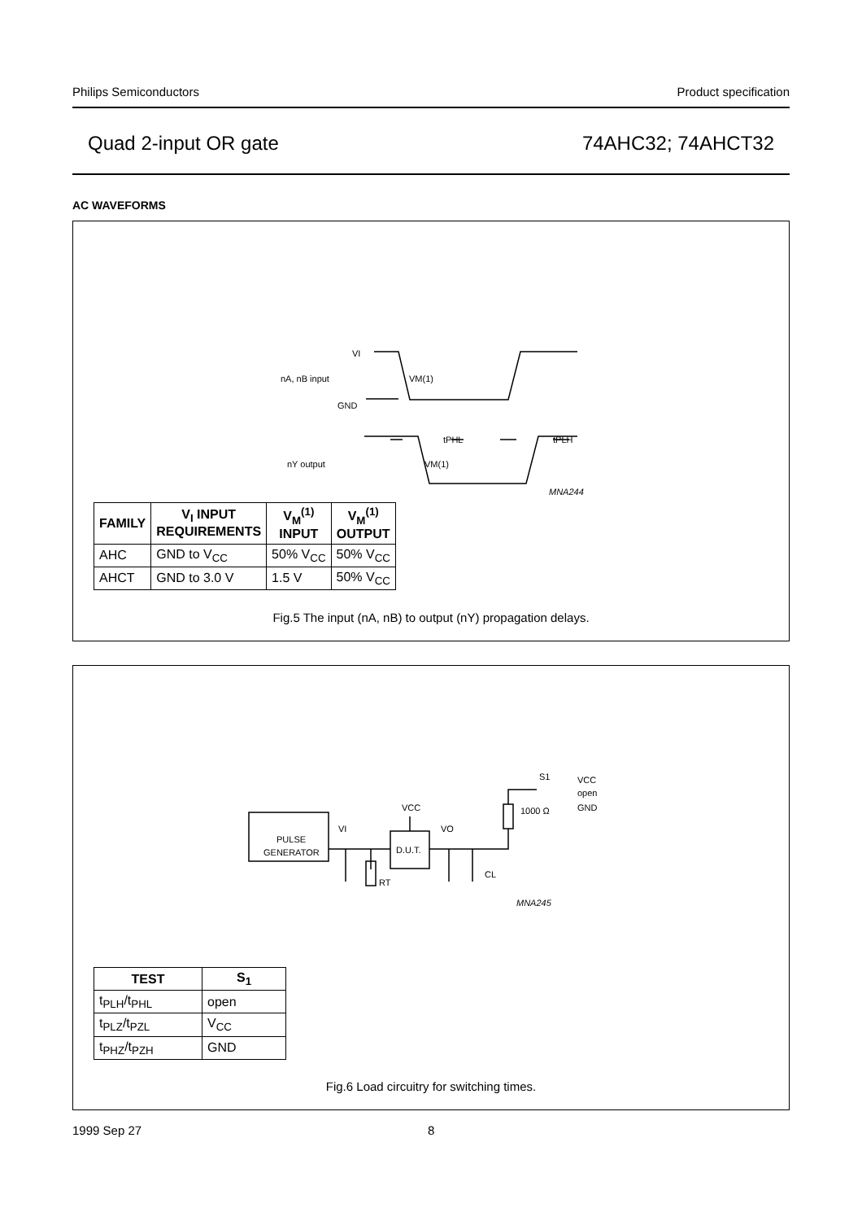Philips Semiconductors Product specification
Quad 2-input OR gate 74AHC32; 74AHCT32
AC WAVEFORMS
VI
nA, nB input
GND
VM(1)
tPHL
tPLH
nY output
VM(1)
MNA244
| FAMILY | V<sub>I</sub> INPUT REQUIREMENTS | V<sub>M</sub><sup>(1)</sup> INPUT | V<sub>M</sub><sup>(1)</sup> OUTPUT |
| --- | --- | --- | --- |
| AHC | GND to V<sub>CC</sub> | 50% V<sub>CC</sub> | 50% V<sub>CC</sub> |
| AHCT | GND to 3.0 V | 1.5 V | 50% V<sub>CC</sub> |
Fig.5 The input (nA, nB) to output (nY) propagation delays.
PULSE
GENERATOR
D.U.T.
VCC
VI
VO
RT
CL
1000 Ω
S1
VCC
open
GND
MNA245
| TEST | S<sub>1</sub> |
| --- | --- |
| t<sub>PLH</sub>/t<sub>PHL</sub> | open |
| t<sub>PLZ</sub>/t<sub>PZL</sub> | V<sub>CC</sub> |
| t<sub>PHZ</sub>/t<sub>PZH</sub> | GND |
Fig.6 Load circuitry for switching times.
1999 Sep 27 8